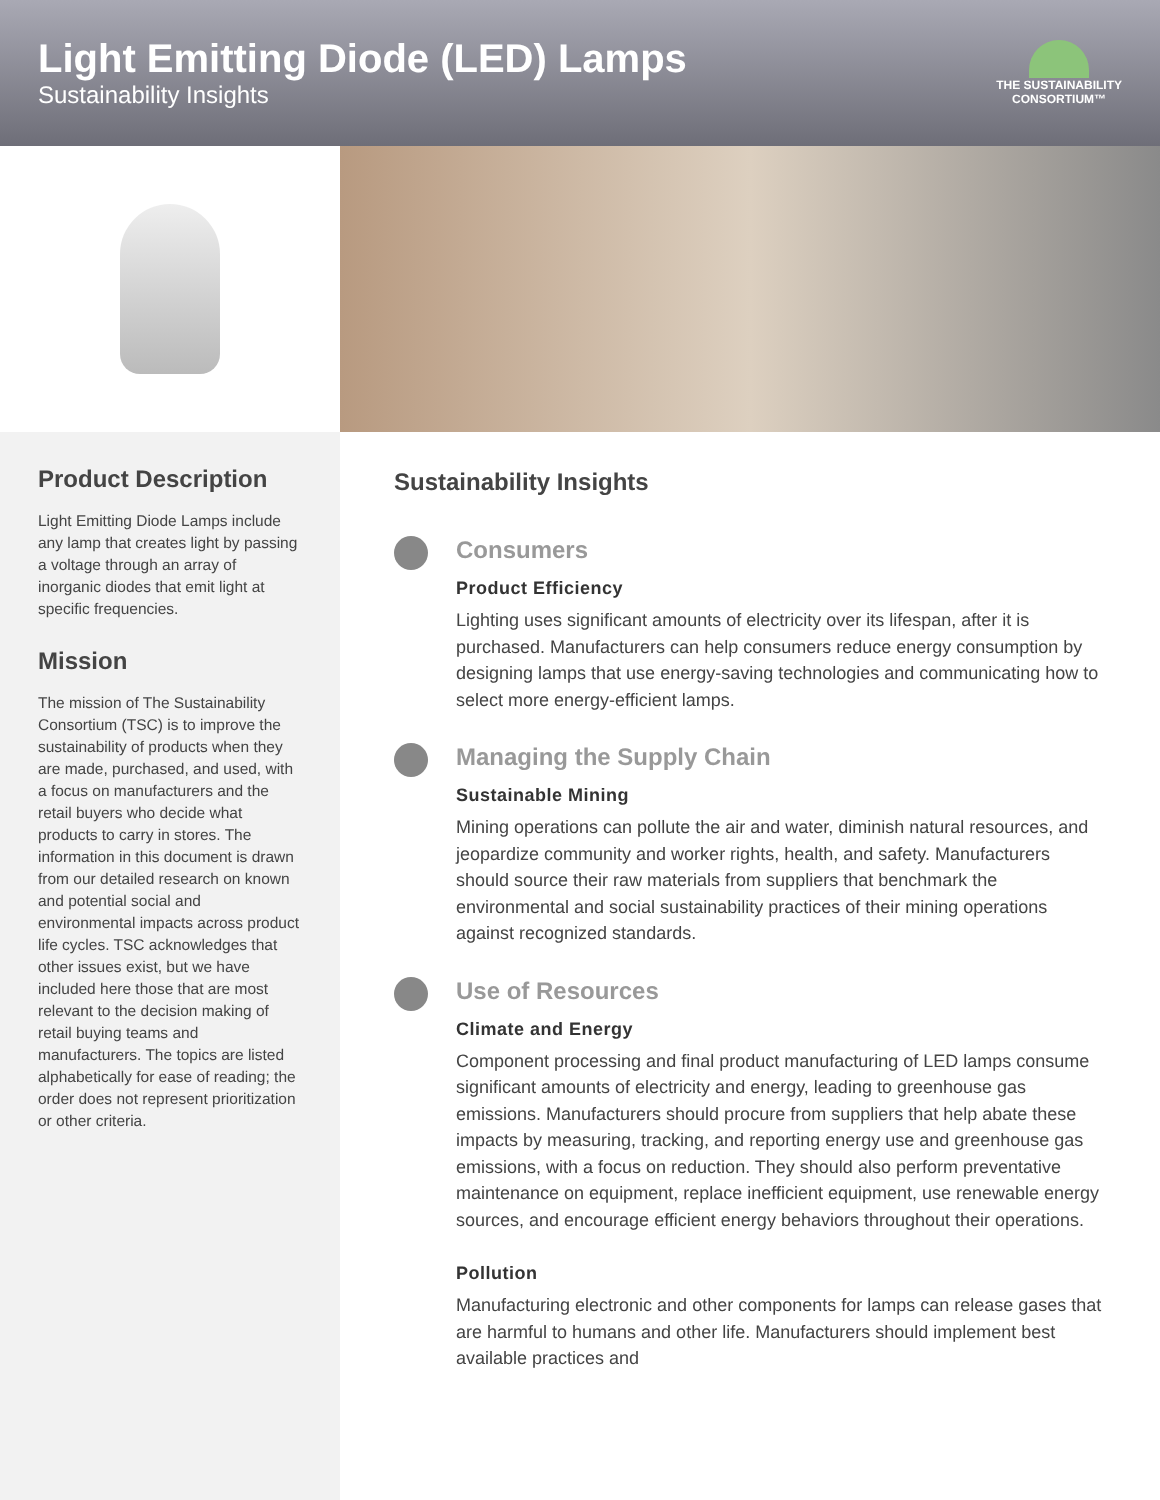Light Emitting Diode (LED) Lamps
Sustainability Insights
THE SUSTAINABILITY
CONSORTIUM™
Product Description
Light Emitting Diode Lamps include any lamp that creates light by passing a voltage through an array of inorganic diodes that emit light at specific frequencies.
Mission
The mission of The Sustainability Consortium (TSC) is to improve the sustainability of products when they are made, purchased, and used, with a focus on manufacturers and the retail buyers who decide what products to carry in stores. The information in this document is drawn from our detailed research on known and potential social and environmental impacts across product life cycles. TSC acknowledges that other issues exist, but we have included here those that are most relevant to the decision making of retail buying teams and manufacturers. The topics are listed alphabetically for ease of reading; the order does not represent prioritization or other criteria.
Sustainability Insights
Consumers
Product Efficiency
Lighting uses significant amounts of electricity over its lifespan, after it is purchased. Manufacturers can help consumers reduce energy consumption by designing lamps that use energy-saving technologies and communicating how to select more energy-efficient lamps.
Managing the Supply Chain
Sustainable Mining
Mining operations can pollute the air and water, diminish natural resources, and jeopardize community and worker rights, health, and safety. Manufacturers should source their raw materials from suppliers that benchmark the environmental and social sustainability practices of their mining operations against recognized standards.
Use of Resources
Climate and Energy
Component processing and final product manufacturing of LED lamps consume significant amounts of electricity and energy, leading to greenhouse gas emissions. Manufacturers should procure from suppliers that help abate these impacts by measuring, tracking, and reporting energy use and greenhouse gas emissions, with a focus on reduction. They should also perform preventative maintenance on equipment, replace inefficient equipment, use renewable energy sources, and encourage efficient energy behaviors throughout their operations.
Pollution
Manufacturing electronic and other components for lamps can release gases that are harmful to humans and other life. Manufacturers should implement best available practices and